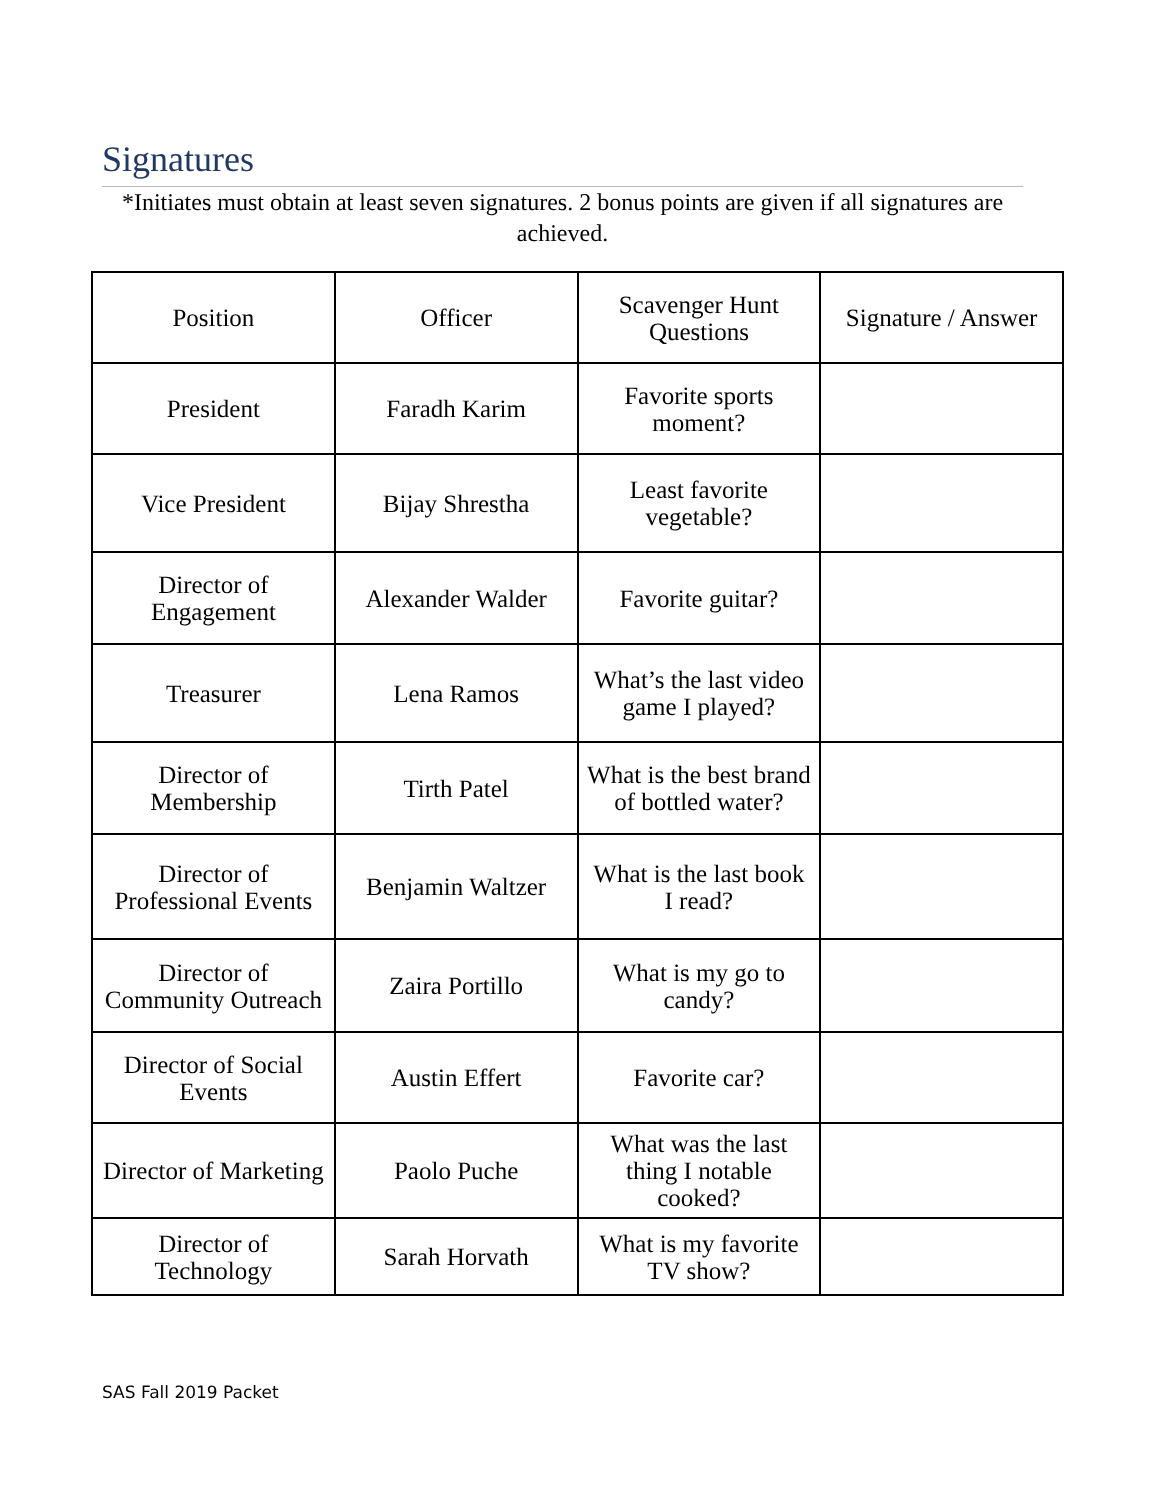Signatures
*Initiates must obtain at least seven signatures. 2 bonus points are given if all signatures are achieved.
| Position | Officer | Scavenger Hunt Questions | Signature / Answer |
| --- | --- | --- | --- |
| President | Faradh Karim | Favorite sports moment? | |
| Vice President | Bijay Shrestha | Least favorite vegetable? | |
| Director of Engagement | Alexander Walder | Favorite guitar? | |
| Treasurer | Lena Ramos | What’s the last video game I played? | |
| Director of Membership | Tirth Patel | What is the best brand of bottled water? | |
| Director of Professional Events | Benjamin Waltzer | What is the last book I read? | |
| Director of Community Outreach | Zaira Portillo | What is my go to candy? | |
| Director of Social Events | Austin Effert | Favorite car? | |
| Director of Marketing | Paolo Puche | What was the last thing I notable cooked? | |
| Director of Technology | Sarah Horvath | What is my favorite TV show? | |
SAS Fall 2019 Packet